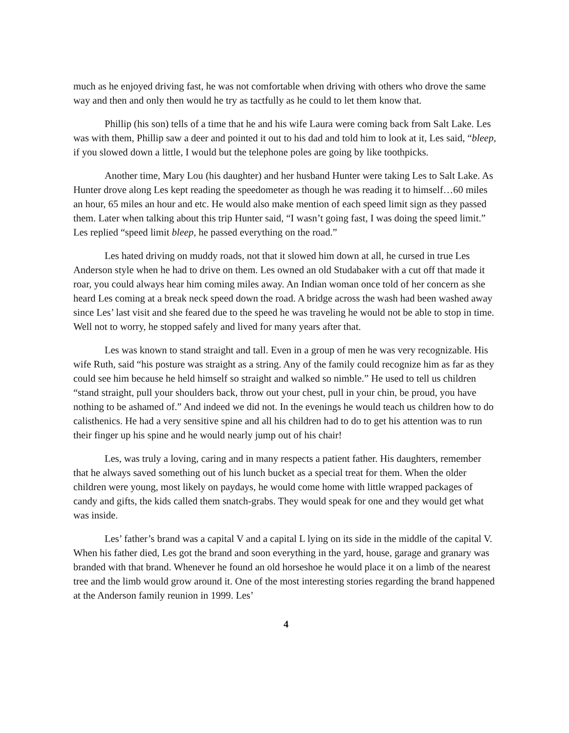much as he enjoyed driving fast, he was not comfortable when driving with others who drove the same way and then and only then would he try as tactfully as he could to let them know that.
Phillip (his son) tells of a time that he and his wife Laura were coming back from Salt Lake. Les was with them, Phillip saw a deer and pointed it out to his dad and told him to look at it, Les said, “bleep, if you slowed down a little, I would but the telephone poles are going by like toothpicks.
Another time, Mary Lou (his daughter) and her husband Hunter were taking Les to Salt Lake. As Hunter drove along Les kept reading the speedometer as though he was reading it to himself…60 miles an hour, 65 miles an hour and etc. He would also make mention of each speed limit sign as they passed them. Later when talking about this trip Hunter said, “I wasn’t going fast, I was doing the speed limit.” Les replied “speed limit bleep, he passed everything on the road.”
Les hated driving on muddy roads, not that it slowed him down at all, he cursed in true Les Anderson style when he had to drive on them. Les owned an old Studabaker with a cut off that made it roar, you could always hear him coming miles away. An Indian woman once told of her concern as she heard Les coming at a break neck speed down the road. A bridge across the wash had been washed away since Les’ last visit and she feared due to the speed he was traveling he would not be able to stop in time. Well not to worry, he stopped safely and lived for many years after that.
Les was known to stand straight and tall. Even in a group of men he was very recognizable. His wife Ruth, said “his posture was straight as a string. Any of the family could recognize him as far as they could see him because he held himself so straight and walked so nimble.” He used to tell us children “stand straight, pull your shoulders back, throw out your chest, pull in your chin, be proud, you have nothing to be ashamed of.” And indeed we did not. In the evenings he would teach us children how to do calisthenics. He had a very sensitive spine and all his children had to do to get his attention was to run their finger up his spine and he would nearly jump out of his chair!
Les, was truly a loving, caring and in many respects a patient father. His daughters, remember that he always saved something out of his lunch bucket as a special treat for them. When the older children were young, most likely on paydays, he would come home with little wrapped packages of candy and gifts, the kids called them snatch-grabs. They would speak for one and they would get what was inside.
Les’ father’s brand was a capital V and a capital L lying on its side in the middle of the capital V. When his father died, Les got the brand and soon everything in the yard, house, garage and granary was branded with that brand. Whenever he found an old horseshoe he would place it on a limb of the nearest tree and the limb would grow around it. One of the most interesting stories regarding the brand happened at the Anderson family reunion in 1999. Les’
4